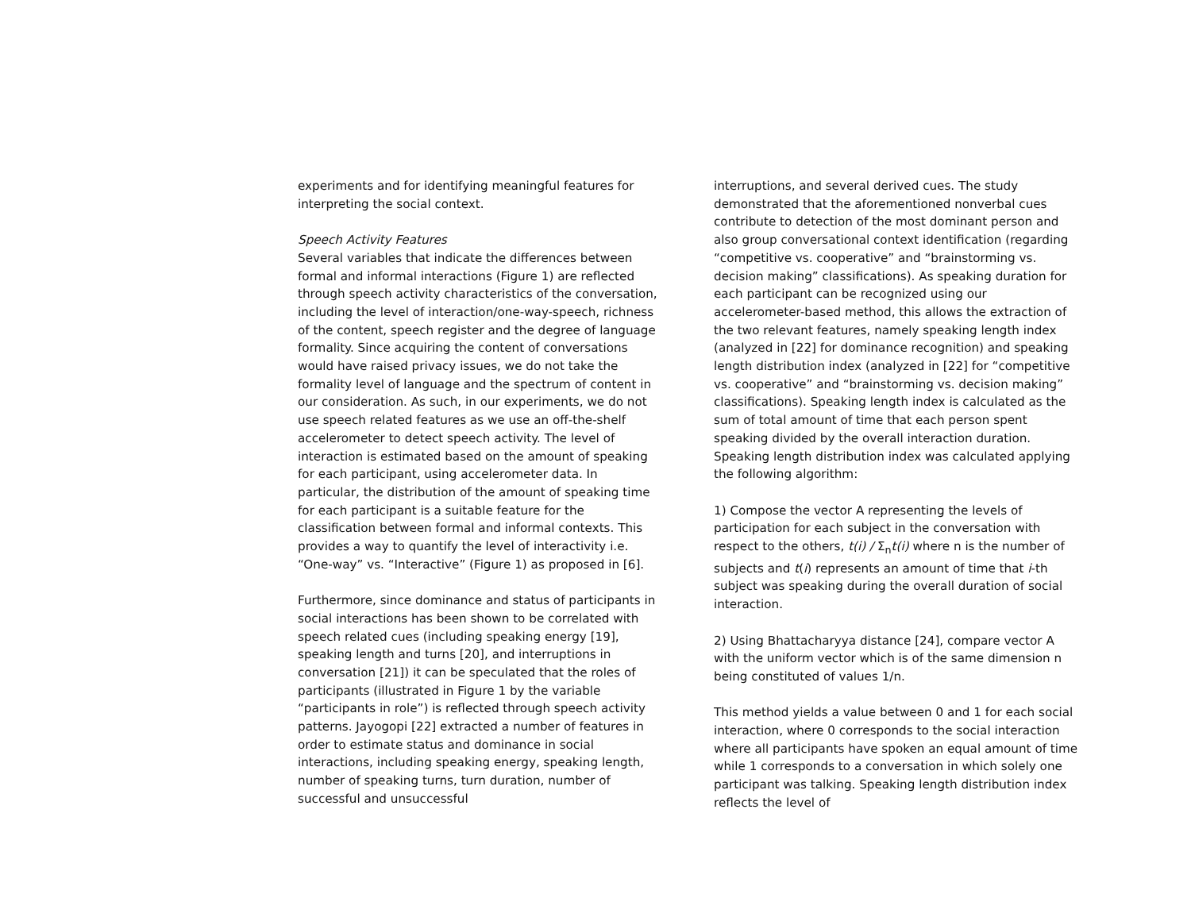experiments and for identifying meaningful features for interpreting the social context.
Speech Activity Features
Several variables that indicate the differences between formal and informal interactions (Figure 1) are reflected through speech activity characteristics of the conversation, including the level of interaction/one-way-speech, richness of the content, speech register and the degree of language formality. Since acquiring the content of conversations would have raised privacy issues, we do not take the formality level of language and the spectrum of content in our consideration. As such, in our experiments, we do not use speech related features as we use an off-the-shelf accelerometer to detect speech activity. The level of interaction is estimated based on the amount of speaking for each participant, using accelerometer data. In particular, the distribution of the amount of speaking time for each participant is a suitable feature for the classification between formal and informal contexts. This provides a way to quantify the level of interactivity i.e. “One-way” vs. “Interactive” (Figure 1) as proposed in [6].
Furthermore, since dominance and status of participants in social interactions has been shown to be correlated with speech related cues (including speaking energy [19], speaking length and turns [20], and interruptions in conversation [21]) it can be speculated that the roles of participants (illustrated in Figure 1 by the variable “participants in role”) is reflected through speech activity patterns. Jayogopi [22] extracted a number of features in order to estimate status and dominance in social interactions, including speaking energy, speaking length, number of speaking turns, turn duration, number of successful and unsuccessful
interruptions, and several derived cues. The study demonstrated that the aforementioned nonverbal cues contribute to detection of the most dominant person and also group conversational context identification (regarding “competitive vs. cooperative” and “brainstorming vs. decision making” classifications). As speaking duration for each participant can be recognized using our accelerometer-based method, this allows the extraction of the two relevant features, namely speaking length index (analyzed in [22] for dominance recognition) and speaking length distribution index (analyzed in [22] for “competitive vs. cooperative” and “brainstorming vs. decision making” classifications). Speaking length index is calculated as the sum of total amount of time that each person spent speaking divided by the overall interaction duration. Speaking length distribution index was calculated applying the following algorithm:
1) Compose the vector A representing the levels of participation for each subject in the conversation with respect to the others, t(i) / Σ<sub>n</sub>t(i) where n is the number of subjects and t(i) represents an amount of time that i-th subject was speaking during the overall duration of social interaction.
2) Using Bhattacharyya distance [24], compare vector A with the uniform vector which is of the same dimension n being constituted of values 1/n.
This method yields a value between 0 and 1 for each social interaction, where 0 corresponds to the social interaction where all participants have spoken an equal amount of time while 1 corresponds to a conversation in which solely one participant was talking. Speaking length distribution index reflects the level of